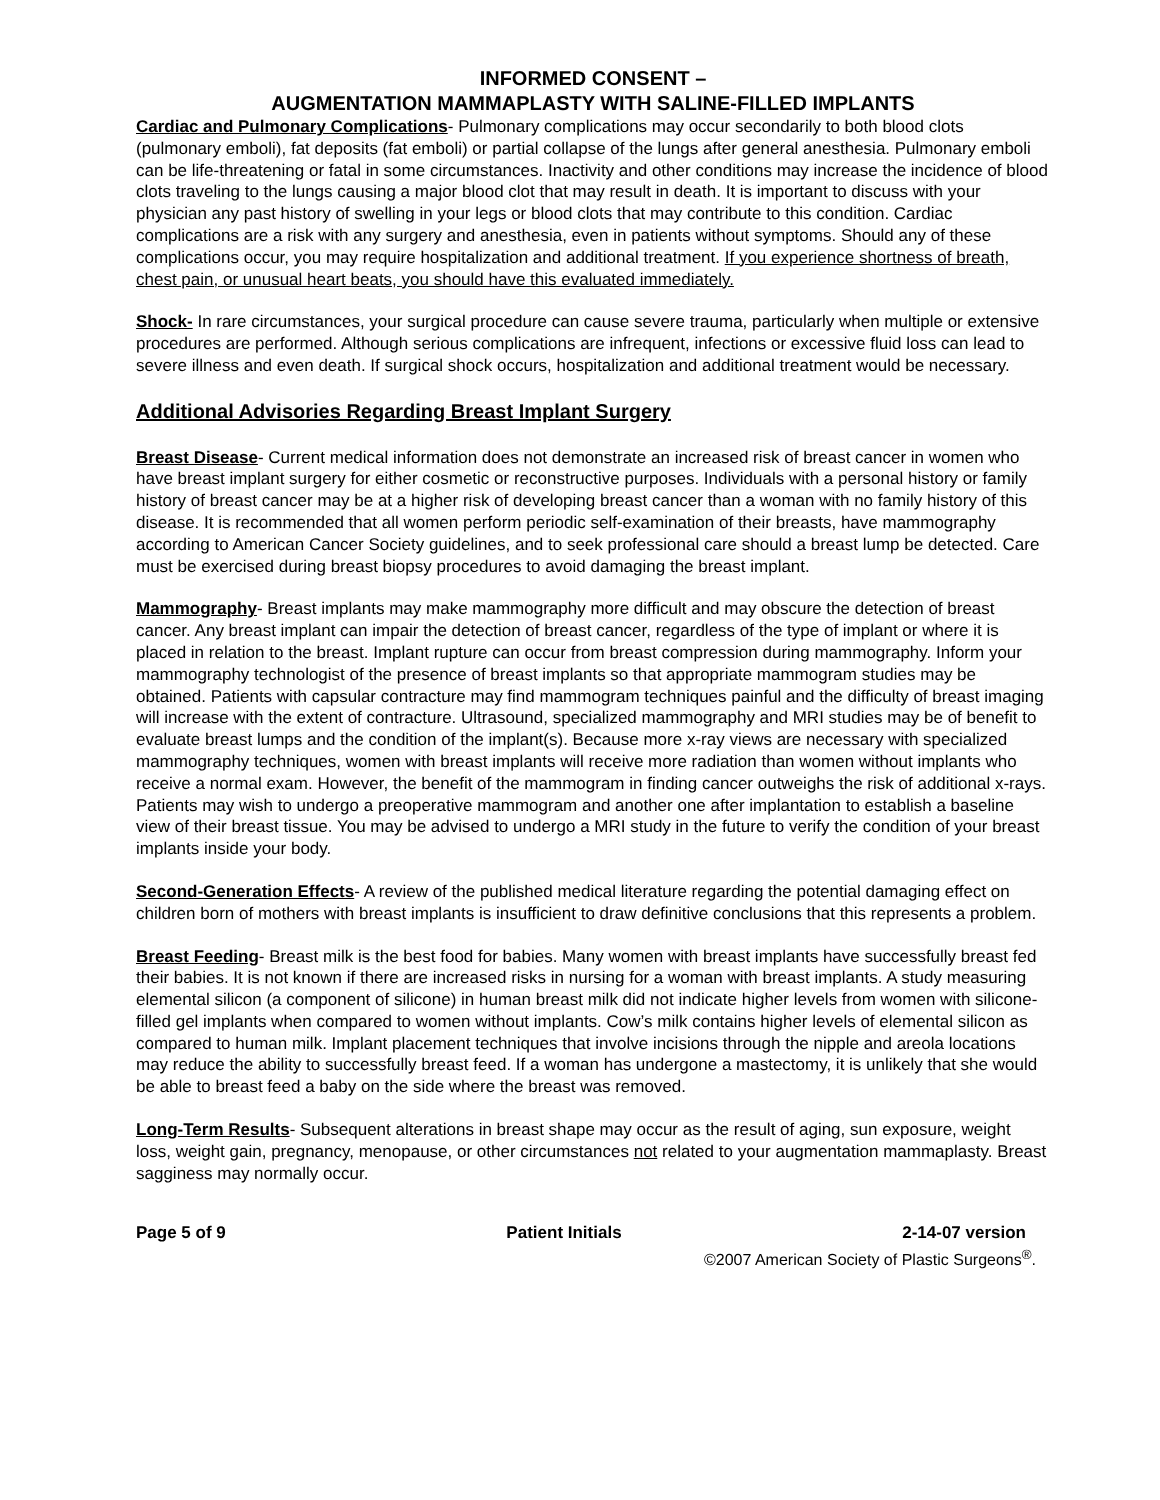INFORMED CONSENT –
AUGMENTATION MAMMAPLASTY WITH SALINE-FILLED IMPLANTS
Cardiac and Pulmonary Complications- Pulmonary complications may occur secondarily to both blood clots (pulmonary emboli), fat deposits (fat emboli) or partial collapse of the lungs after general anesthesia. Pulmonary emboli can be life-threatening or fatal in some circumstances. Inactivity and other conditions may increase the incidence of blood clots traveling to the lungs causing a major blood clot that may result in death. It is important to discuss with your physician any past history of swelling in your legs or blood clots that may contribute to this condition. Cardiac complications are a risk with any surgery and anesthesia, even in patients without symptoms. Should any of these complications occur, you may require hospitalization and additional treatment. If you experience shortness of breath, chest pain, or unusual heart beats, you should have this evaluated immediately.
Shock- In rare circumstances, your surgical procedure can cause severe trauma, particularly when multiple or extensive procedures are performed. Although serious complications are infrequent, infections or excessive fluid loss can lead to severe illness and even death. If surgical shock occurs, hospitalization and additional treatment would be necessary.
Additional Advisories Regarding Breast Implant Surgery
Breast Disease- Current medical information does not demonstrate an increased risk of breast cancer in women who have breast implant surgery for either cosmetic or reconstructive purposes. Individuals with a personal history or family history of breast cancer may be at a higher risk of developing breast cancer than a woman with no family history of this disease. It is recommended that all women perform periodic self-examination of their breasts, have mammography according to American Cancer Society guidelines, and to seek professional care should a breast lump be detected. Care must be exercised during breast biopsy procedures to avoid damaging the breast implant.
Mammography- Breast implants may make mammography more difficult and may obscure the detection of breast cancer. Any breast implant can impair the detection of breast cancer, regardless of the type of implant or where it is placed in relation to the breast. Implant rupture can occur from breast compression during mammography. Inform your mammography technologist of the presence of breast implants so that appropriate mammogram studies may be obtained. Patients with capsular contracture may find mammogram techniques painful and the difficulty of breast imaging will increase with the extent of contracture. Ultrasound, specialized mammography and MRI studies may be of benefit to evaluate breast lumps and the condition of the implant(s). Because more x-ray views are necessary with specialized mammography techniques, women with breast implants will receive more radiation than women without implants who receive a normal exam. However, the benefit of the mammogram in finding cancer outweighs the risk of additional x-rays. Patients may wish to undergo a preoperative mammogram and another one after implantation to establish a baseline view of their breast tissue. You may be advised to undergo a MRI study in the future to verify the condition of your breast implants inside your body.
Second-Generation Effects- A review of the published medical literature regarding the potential damaging effect on children born of mothers with breast implants is insufficient to draw definitive conclusions that this represents a problem.
Breast Feeding- Breast milk is the best food for babies. Many women with breast implants have successfully breast fed their babies. It is not known if there are increased risks in nursing for a woman with breast implants. A study measuring elemental silicon (a component of silicone) in human breast milk did not indicate higher levels from women with silicone-filled gel implants when compared to women without implants. Cow’s milk contains higher levels of elemental silicon as compared to human milk. Implant placement techniques that involve incisions through the nipple and areola locations may reduce the ability to successfully breast feed. If a woman has undergone a mastectomy, it is unlikely that she would be able to breast feed a baby on the side where the breast was removed.
Long-Term Results- Subsequent alterations in breast shape may occur as the result of aging, sun exposure, weight loss, weight gain, pregnancy, menopause, or other circumstances not related to your augmentation mammaplasty. Breast sagginess may normally occur.
Page 5 of 9 Patient Initials 2-14-07 version
©2007 American Society of Plastic Surgeons<sup>®</sup>.